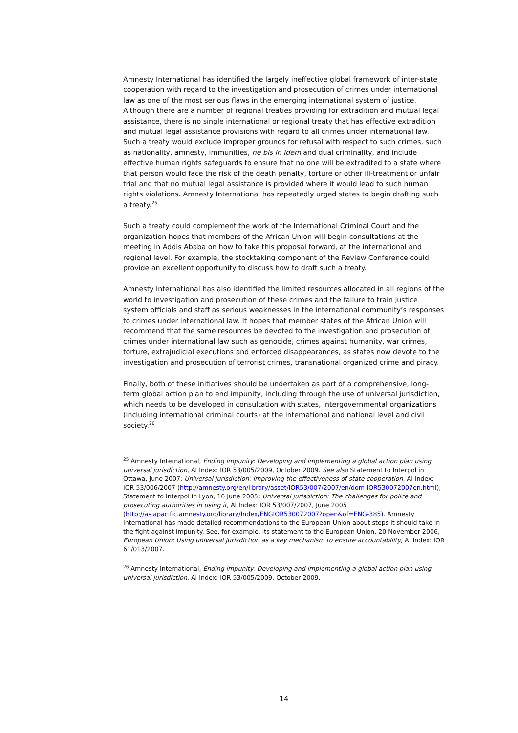Amnesty International has identified the largely ineffective global framework of inter-state cooperation with regard to the investigation and prosecution of crimes under international law as one of the most serious flaws in the emerging international system of justice. Although there are a number of regional treaties providing for extradition and mutual legal assistance, there is no single international or regional treaty that has effective extradition and mutual legal assistance provisions with regard to all crimes under international law. Such a treaty would exclude improper grounds for refusal with respect to such crimes, such as nationality, amnesty, immunities, ne bis in idem and dual criminality, and include effective human rights safeguards to ensure that no one will be extradited to a state where that person would face the risk of the death penalty, torture or other ill-treatment or unfair trial and that no mutual legal assistance is provided where it would lead to such human rights violations. Amnesty International has repeatedly urged states to begin drafting such a treaty.<sup>25</sup>
Such a treaty could complement the work of the International Criminal Court and the organization hopes that members of the African Union will begin consultations at the meeting in Addis Ababa on how to take this proposal forward, at the international and regional level. For example, the stocktaking component of the Review Conference could provide an excellent opportunity to discuss how to draft such a treaty.
Amnesty International has also identified the limited resources allocated in all regions of the world to investigation and prosecution of these crimes and the failure to train justice system officials and staff as serious weaknesses in the international community’s responses to crimes under international law. It hopes that member states of the African Union will recommend that the same resources be devoted to the investigation and prosecution of crimes under international law such as genocide, crimes against humanity, war crimes, torture, extrajudicial executions and enforced disappearances, as states now devote to the investigation and prosecution of terrorist crimes, transnational organized crime and piracy.
Finally, both of these initiatives should be undertaken as part of a comprehensive, long-term global action plan to end impunity, including through the use of universal jurisdiction, which needs to be developed in consultation with states, intergovernmental organizations (including international criminal courts) at the international and national level and civil society.<sup>26</sup>
<sup>25</sup> Amnesty International, Ending impunity: Developing and implementing a global action plan using universal jurisdiction, AI Index: IOR 53/005/2009, October 2009. See also Statement to Interpol in Ottawa, June 2007: Universal jurisdiction: Improving the effectiveness of state cooperation, AI Index: IOR 53/006/2007 (http://amnesty.org/en/library/asset/IOR53/007/2007/en/dom-IOR530072007en.html); Statement to Interpol in Lyon, 16 June 2005: Universal jurisdiction: The challenges for police and prosecuting authorities in using it, AI Index: IOR 53/007/2007, June 2005 (http://asiapacific.amnesty.org/library/Index/ENGIOR530072007?open&of=ENG-385). Amnesty International has made detailed recommendations to the European Union about steps it should take in the fight against impunity. See, for example, its statement to the European Union, 20 November 2006, European Union: Using universal jurisdiction as a key mechanism to ensure accountability, AI Index: IOR 61/013/2007.
<sup>26</sup> Amnesty International, Ending impunity: Developing and implementing a global action plan using universal jurisdiction, AI Index: IOR 53/005/2009, October 2009.
14